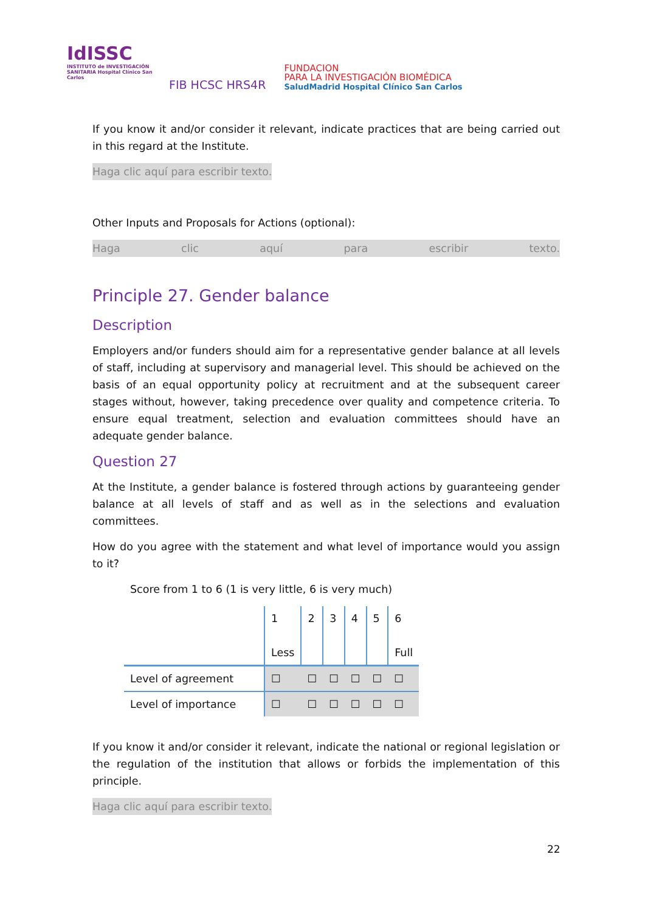IdISSC
INSTITUTO de INVESTIGACIÓN SANITARIA Hospital Clínico San Carlos
FIB HCSC HRS4R
FUNDACION
PARA LA INVESTIGACIÓN BIOMÉDICA
SaludMadrid Hospital Clínico San Carlos
If you know it and/or consider it relevant, indicate practices that are being carried out in this regard at the Institute.
Haga clic aquí para escribir texto.
Other Inputs and Proposals for Actions (optional):
Haga clic aquí para escribir texto.
Principle 27. Gender balance
Description
Employers and/or funders should aim for a representative gender balance at all levels of staff, including at supervisory and managerial level. This should be achieved on the basis of an equal opportunity policy at recruitment and at the subsequent career stages without, however, taking precedence over quality and competence criteria. To ensure equal treatment, selection and evaluation committees should have an adequate gender balance.
Question 27
At the Institute, a gender balance is fostered through actions by guaranteeing gender balance at all levels of staff and as well as in the selections and evaluation committees.
How do you agree with the statement and what level of importance would you assign to it?
Score from 1 to 6 (1 is very little, 6 is very much)
| | 1 Less | 2 | 3 | 4 | 5 | 6 Full |
| Level of agreement | ☐ | ☐ | ☐ | ☐ | ☐ | ☐ |
| Level of importance | ☐ | ☐ | ☐ | ☐ | ☐ | ☐ |
If you know it and/or consider it relevant, indicate the national or regional legislation or the regulation of the institution that allows or forbids the implementation of this principle.
Haga clic aquí para escribir texto.
22